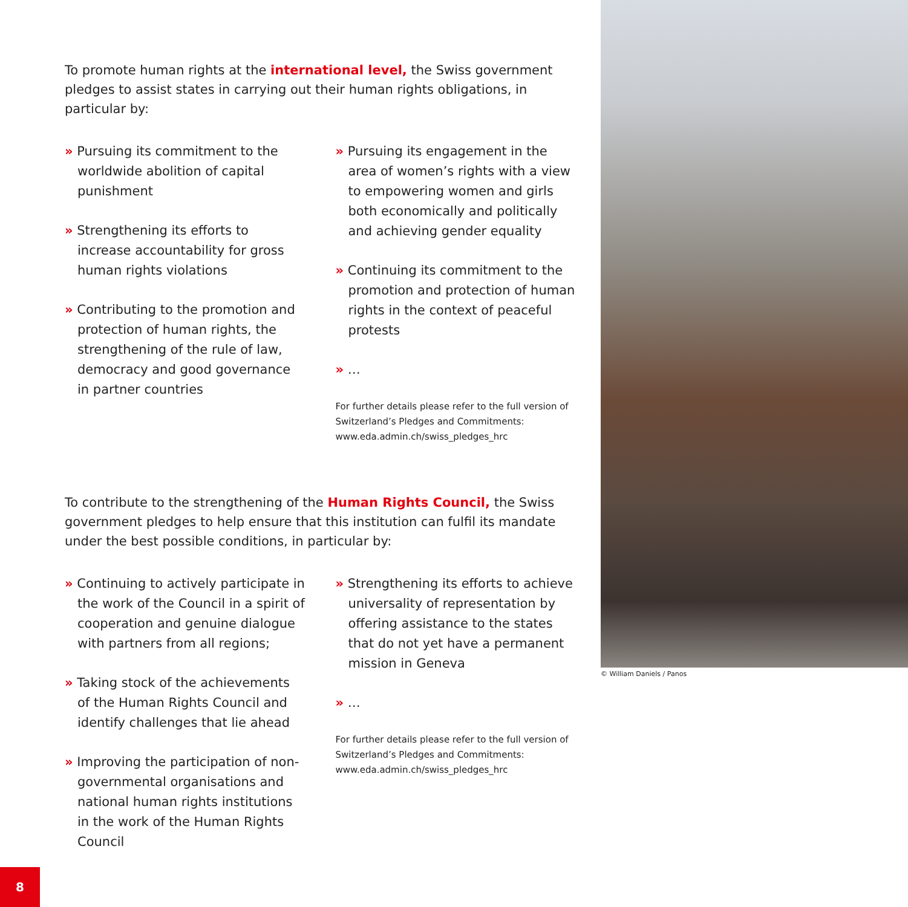To promote human rights at the international level, the Swiss government pledges to assist states in carrying out their human rights obligations, in particular by:
» Pursuing its commitment to the worldwide abolition of capital punishment
» Strengthening its efforts to increase accountability for gross human rights violations
» Contributing to the promotion and protection of human rights, the strengthening of the rule of law, democracy and good governance in partner countries
» Pursuing its engagement in the area of women’s rights with a view to empowering women and girls both economically and politically and achieving gender equality
» Continuing its commitment to the promotion and protection of human rights in the context of peaceful protests
» …
For further details please refer to the full version of Switzerland’s Pledges and Commitments: www.eda.admin.ch/swiss_pledges_hrc
To contribute to the strengthening of the Human Rights Council, the Swiss government pledges to help ensure that this institution can fulfil its mandate under the best possible conditions, in particular by:
» Continuing to actively participate in the work of the Council in a spirit of cooperation and genuine dialogue with partners from all regions;
» Taking stock of the achievements of the Human Rights Council and identify challenges that lie ahead
» Improving the participation of non-governmental organisations and national human rights institutions in the work of the Human Rights Council
» Strengthening its efforts to achieve universality of representation by offering assistance to the states that do not yet have a permanent mission in Geneva
» …
For further details please refer to the full version of Switzerland’s Pledges and Commitments: www.eda.admin.ch/swiss_pledges_hrc
© William Daniels / Panos
8